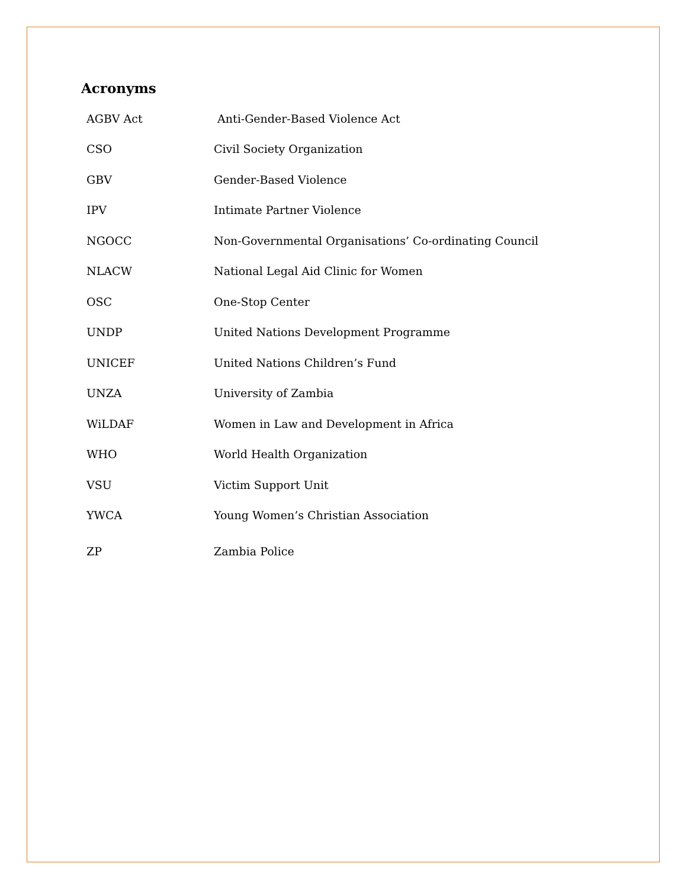Acronyms
| AGBV Act | Anti-Gender-Based Violence Act |
| CSO | Civil Society Organization |
| GBV | Gender-Based Violence |
| IPV | Intimate Partner Violence |
| NGOCC | Non-Governmental Organisations’ Co-ordinating Council |
| NLACW | National Legal Aid Clinic for Women |
| OSC | One-Stop Center |
| UNDP | United Nations Development Programme |
| UNICEF | United Nations Children’s Fund |
| UNZA | University of Zambia |
| WiLDAF | Women in Law and Development in Africa |
| WHO | World Health Organization |
| VSU | Victim Support Unit |
| YWCA | Young Women’s Christian Association |
| ZP | Zambia Police |